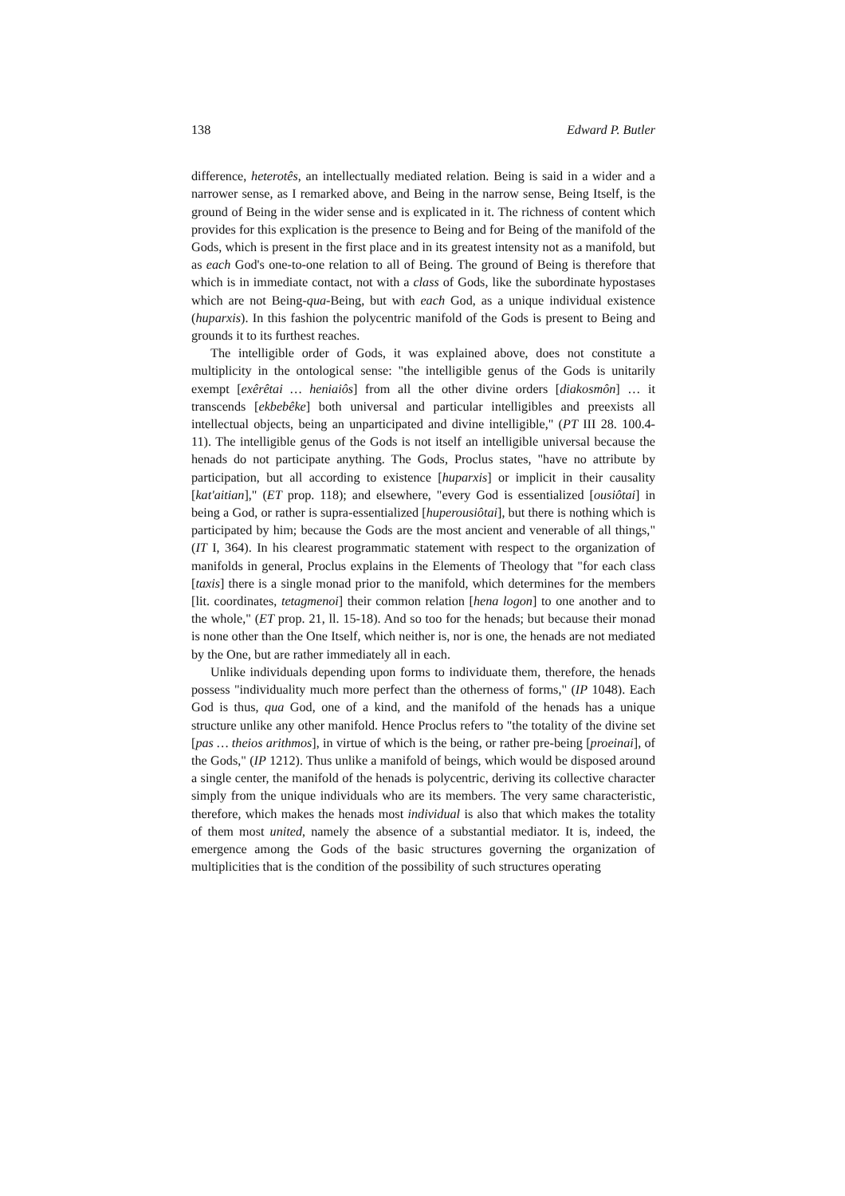138 Edward P. Butler
difference, heterotês, an intellectually mediated relation. Being is said in a wider and a narrower sense, as I remarked above, and Being in the narrow sense, Being Itself, is the ground of Being in the wider sense and is explicated in it. The richness of content which provides for this explication is the presence to Being and for Being of the manifold of the Gods, which is present in the first place and in its greatest intensity not as a manifold, but as each God's one-to-one relation to all of Being. The ground of Being is therefore that which is in immediate contact, not with a class of Gods, like the subordinate hypostases which are not Being-qua-Being, but with each God, as a unique individual existence (huparxis). In this fashion the polycentric manifold of the Gods is present to Being and grounds it to its furthest reaches.
The intelligible order of Gods, it was explained above, does not constitute a multiplicity in the ontological sense: "the intelligible genus of the Gods is unitarily exempt [exêrêtai … heniaiôs] from all the other divine orders [diakosmôn] … it transcends [ekbebêke] both universal and particular intelligibles and preexists all intellectual objects, being an unparticipated and divine intelligible," (PT III 28. 100.4-11). The intelligible genus of the Gods is not itself an intelligible universal because the henads do not participate anything. The Gods, Proclus states, "have no attribute by participation, but all according to existence [huparxis] or implicit in their causality [kat'aitian]," (ET prop. 118); and elsewhere, "every God is essentialized [ousiôtai] in being a God, or rather is supra-essentialized [huperousiôtai], but there is nothing which is participated by him; because the Gods are the most ancient and venerable of all things," (IT I, 364). In his clearest programmatic statement with respect to the organization of manifolds in general, Proclus explains in the Elements of Theology that "for each class [taxis] there is a single monad prior to the manifold, which determines for the members [lit. coordinates, tetagmenoi] their common relation [hena logon] to one another and to the whole," (ET prop. 21, ll. 15-18). And so too for the henads; but because their monad is none other than the One Itself, which neither is, nor is one, the henads are not mediated by the One, but are rather immediately all in each.
Unlike individuals depending upon forms to individuate them, therefore, the henads possess "individuality much more perfect than the otherness of forms," (IP 1048). Each God is thus, qua God, one of a kind, and the manifold of the henads has a unique structure unlike any other manifold. Hence Proclus refers to "the totality of the divine set [pas … theios arithmos], in virtue of which is the being, or rather pre-being [proeinai], of the Gods," (IP 1212). Thus unlike a manifold of beings, which would be disposed around a single center, the manifold of the henads is polycentric, deriving its collective character simply from the unique individuals who are its members. The very same characteristic, therefore, which makes the henads most individual is also that which makes the totality of them most united, namely the absence of a substantial mediator. It is, indeed, the emergence among the Gods of the basic structures governing the organization of multiplicities that is the condition of the possibility of such structures operating